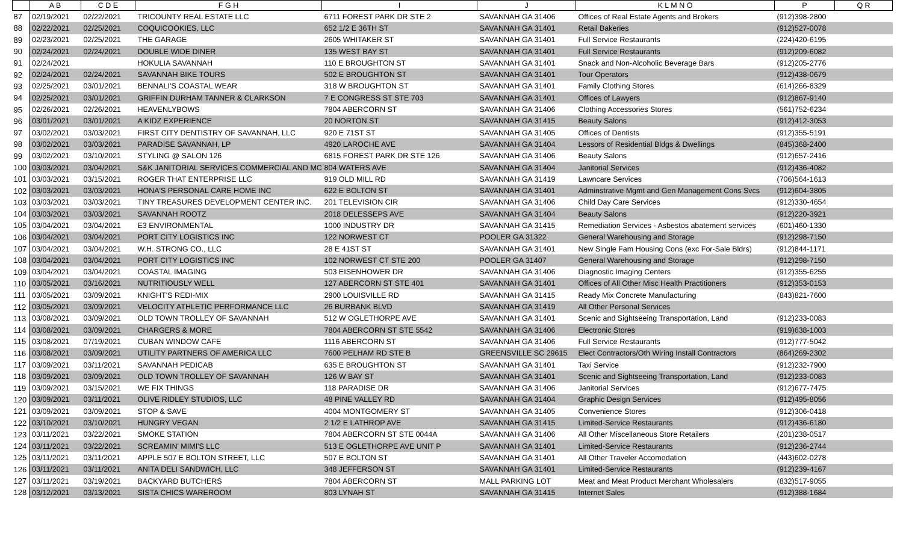| | A B | C D E | F G H | I | J | K L M N O | P | Q R |
| --- | --- | --- | --- | --- | --- | --- | --- | --- |
| 87 | 02/19/2021 | 02/22/2021 | TRICOUNTY REAL ESTATE LLC | 6711 FOREST PARK DR STE 2 | SAVANNAH GA 31406 | Offices of Real Estate Agents and Brokers | (912)398-2800 | |
| 88 | 02/22/2021 | 02/25/2021 | COQUICOOKIES, LLC | 652 1/2 E 36TH ST | SAVANNAH GA 31401 | Retail Bakeries | (912)527-0078 | |
| 89 | 02/23/2021 | 02/25/2021 | THE GARAGE | 2605 WHITAKER ST | SAVANNAH GA 31401 | Full Service Restaurants | (224)420-6195 | |
| 90 | 02/24/2021 | 02/24/2021 | DOUBLE WIDE DINER | 135 WEST BAY ST | SAVANNAH GA 31401 | Full Service Restaurants | (912)209-6082 | |
| 91 | 02/24/2021 | | HOKULIA SAVANNAH | 110 E BROUGHTON ST | SAVANNAH GA 31401 | Snack and Non-Alcoholic Beverage Bars | (912)205-2776 | |
| 92 | 02/24/2021 | 02/24/2021 | SAVANNAH BIKE TOURS | 502 E BROUGHTON ST | SAVANNAH GA 31401 | Tour Operators | (912)438-0679 | |
| 93 | 02/25/2021 | 03/01/2021 | BENNALI'S COASTAL WEAR | 318 W BROUGHTON ST | SAVANNAH GA 31401 | Family Clothing Stores | (614)266-8329 | |
| 94 | 02/25/2021 | 03/01/2021 | GRIFFIN DURHAM TANNER & CLARKSON | 7 E CONGRESS ST STE 703 | SAVANNAH GA 31401 | Offices of Lawyers | (912)867-9140 | |
| 95 | 02/26/2021 | 02/26/2021 | HEAVENLYBOWS | 7804 ABERCORN ST | SAVANNAH GA 31406 | Clothing Accessories Stores | (561)752-6234 | |
| 96 | 03/01/2021 | 03/01/2021 | A KIDZ EXPERIENCE | 20 NORTON ST | SAVANNAH GA 31415 | Beauty Salons | (912)412-3053 | |
| 97 | 03/02/2021 | 03/03/2021 | FIRST CITY DENTISTRY OF SAVANNAH, LLC | 920 E 71ST ST | SAVANNAH GA 31405 | Offices of Dentists | (912)355-5191 | |
| 98 | 03/02/2021 | 03/03/2021 | PARADISE SAVANNAH, LP | 4920 LAROCHE AVE | SAVANNAH GA 31404 | Lessors of Residential Bldgs & Dwellings | (845)368-2400 | |
| 99 | 03/02/2021 | 03/10/2021 | STYLING @ SALON 126 | 6815 FOREST PARK DR STE 126 | SAVANNAH GA 31406 | Beauty Salons | (912)657-2416 | |
| 100 | 03/03/2021 | 03/04/2021 | S&K JANITORIAL SERVICES COMMERCIAL AND MC | 804 WATERS AVE | SAVANNAH GA 31404 | Janitorial Services | (912)436-4082 | |
| 101 | 03/03/2021 | 03/15/2021 | ROGER THAT ENTERPRISE LLC | 919 OLD MILL RD | SAVANNAH GA 31419 | Lawncare Services | (706)564-1613 | |
| 102 | 03/03/2021 | 03/03/2021 | HONA'S PERSONAL CARE HOME INC | 622 E BOLTON ST | SAVANNAH GA 31401 | Adminstrative Mgmt and Gen Management Cons Svcs | (912)604-3805 | |
| 103 | 03/03/2021 | 03/03/2021 | TINY TREASURES DEVELOPMENT CENTER INC. | 201 TELEVISION CIR | SAVANNAH GA 31406 | Child Day Care Services | (912)330-4654 | |
| 104 | 03/03/2021 | 03/03/2021 | SAVANNAH ROOTZ | 2018 DELESSEPS AVE | SAVANNAH GA 31404 | Beauty Salons | (912)220-3921 | |
| 105 | 03/04/2021 | 03/04/2021 | E3 ENVIRONMENTAL | 1000 INDUSTRY DR | SAVANNAH GA 31415 | Remediation Services - Asbestos abatement services | (601)460-1330 | |
| 106 | 03/04/2021 | 03/04/2021 | PORT CITY LOGISTICS INC | 122 NORWEST CT | POOLER GA 31322 | General Warehousing and Storage | (912)298-7150 | |
| 107 | 03/04/2021 | 03/04/2021 | W.H. STRONG CO., LLC | 28 E 41ST ST | SAVANNAH GA 31401 | New Single Fam Housing Cons (exc For-Sale Bldrs) | (912)844-1171 | |
| 108 | 03/04/2021 | 03/04/2021 | PORT CITY LOGISTICS INC | 102 NORWEST CT STE 200 | POOLER GA 31407 | General Warehousing and Storage | (912)298-7150 | |
| 109 | 03/04/2021 | 03/04/2021 | COASTAL IMAGING | 503 EISENHOWER DR | SAVANNAH GA 31406 | Diagnostic Imaging Centers | (912)355-6255 | |
| 110 | 03/05/2021 | 03/16/2021 | NUTRITIOUSLY WELL | 127 ABERCORN ST STE 401 | SAVANNAH GA 31401 | Offices of All Other Misc Health Practitioners | (912)353-0153 | |
| 111 | 03/05/2021 | 03/09/2021 | KNIGHT'S REDI-MIX | 2900 LOUISVILLE RD | SAVANNAH GA 31415 | Ready Mix Concrete Manufacturing | (843)821-7600 | |
| 112 | 03/05/2021 | 03/09/2021 | VELOCITY ATHLETIC PERFORMANCE LLC | 26 BURBANK BLVD | SAVANNAH GA 31419 | All Other Personal Services | | |
| 113 | 03/08/2021 | 03/09/2021 | OLD TOWN TROLLEY OF SAVANNAH | 512 W OGLETHORPE AVE | SAVANNAH GA 31401 | Scenic and Sightseeing Transportation, Land | (912)233-0083 | |
| 114 | 03/08/2021 | 03/09/2021 | CHARGERS & MORE | 7804 ABERCORN ST STE 5542 | SAVANNAH GA 31406 | Electronic Stores | (919)638-1003 | |
| 115 | 03/08/2021 | 07/19/2021 | CUBAN WINDOW CAFE | 1116 ABERCORN ST | SAVANNAH GA 31406 | Full Service Restaurants | (912)777-5042 | |
| 116 | 03/08/2021 | 03/09/2021 | UTILITY PARTNERS OF AMERICA LLC | 7600 PELHAM RD STE B | GREENSVILLE SC 29615 | Elect Contractors/Oth Wiring Install Contractors | (864)269-2302 | |
| 117 | 03/09/2021 | 03/11/2021 | SAVANNAH PEDICAB | 635 E BROUGHTON ST | SAVANNAH GA 31401 | Taxi Service | (912)232-7900 | |
| 118 | 03/09/2021 | 03/09/2021 | OLD TOWN TROLLEY OF SAVANNAH | 126 W BAY ST | SAVANNAH GA 31401 | Scenic and Sightseeing Transportation, Land | (912)233-0083 | |
| 119 | 03/09/2021 | 03/15/2021 | WE FIX THINGS | 118 PARADISE DR | SAVANNAH GA 31406 | Janitorial Services | (912)677-7475 | |
| 120 | 03/09/2021 | 03/11/2021 | OLIVE RIDLEY STUDIOS, LLC | 48 PINE VALLEY RD | SAVANNAH GA 31404 | Graphic Design Services | (912)495-8056 | |
| 121 | 03/09/2021 | 03/09/2021 | STOP & SAVE | 4004 MONTGOMERY ST | SAVANNAH GA 31405 | Convenience Stores | (912)306-0418 | |
| 122 | 03/10/2021 | 03/10/2021 | HUNGRY VEGAN | 2 1/2 E LATHROP AVE | SAVANNAH GA 31415 | Limited-Service Restaurants | (912)436-6180 | |
| 123 | 03/11/2021 | 03/22/2021 | SMOKE STATION | 7804 ABERCORN ST STE 0044A | SAVANNAH GA 31406 | All Other Miscellaneous Store Retailers | (201)238-0517 | |
| 124 | 03/11/2021 | 03/22/2021 | SCREAMIN' MIMI'S LLC | 513 E OGLETHORPE AVE UNIT P | SAVANNAH GA 31401 | Limited-Service Restaurants | (912)236-2744 | |
| 125 | 03/11/2021 | 03/11/2021 | APPLE 507 E BOLTON STREET, LLC | 507 E BOLTON ST | SAVANNAH GA 31401 | All Other Traveler Accomodation | (443)602-0278 | |
| 126 | 03/11/2021 | 03/11/2021 | ANITA DELI SANDWICH, LLC | 348 JEFFERSON ST | SAVANNAH GA 31401 | Limited-Service Restaurants | (912)239-4167 | |
| 127 | 03/11/2021 | 03/19/2021 | BACKYARD BUTCHERS | 7804 ABERCORN ST | MALL PARKING LOT | Meat and Meat Product Merchant Wholesalers | (832)517-9055 | |
| 128 | 03/12/2021 | 03/13/2021 | SISTA CHICS WAREROOM | 803 LYNAH ST | SAVANNAH GA 31415 | Internet Sales | (912)388-1684 | |